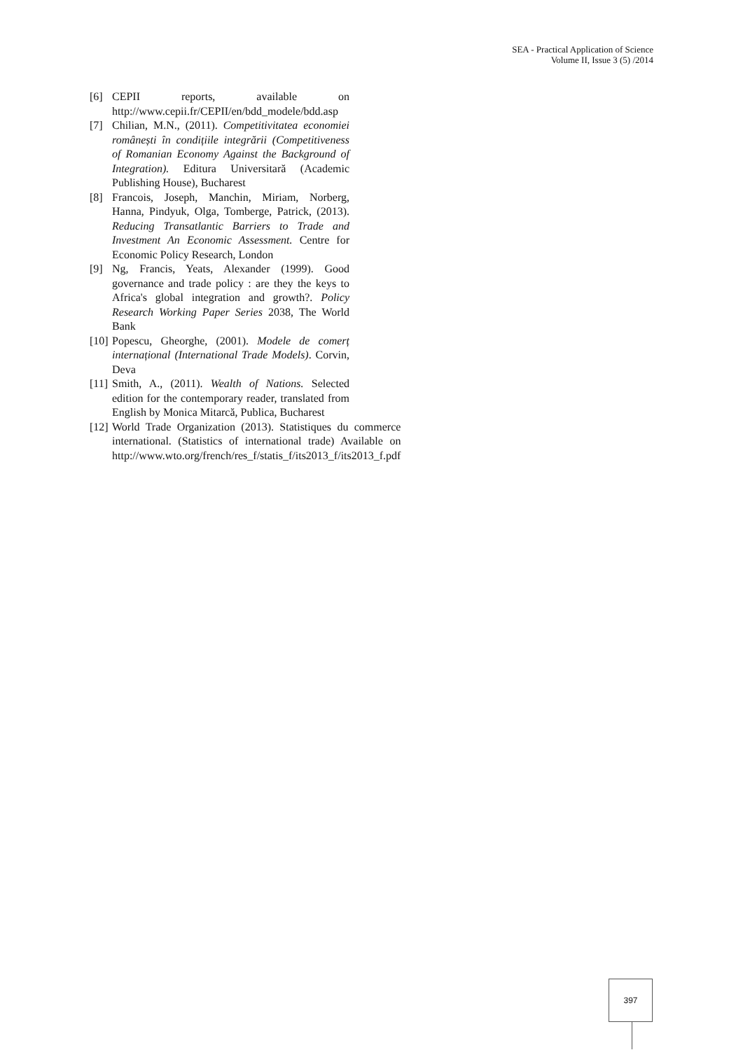SEA - Practical Application of Science
Volume II, Issue 3 (5) /2014
[6] CEPII reports, available on http://www.cepii.fr/CEPII/en/bdd_modele/bdd.asp
[7] Chilian, M.N., (2011). Competitivitatea economiei românești în condițiile integrării (Competitiveness of Romanian Economy Against the Background of Integration). Editura Universitară (Academic Publishing House), Bucharest
[8] Francois, Joseph, Manchin, Miriam, Norberg, Hanna, Pindyuk, Olga, Tomberge, Patrick, (2013). Reducing Transatlantic Barriers to Trade and Investment An Economic Assessment. Centre for Economic Policy Research, London
[9] Ng, Francis, Yeats, Alexander (1999). Good governance and trade policy : are they the keys to Africa's global integration and growth?. Policy Research Working Paper Series 2038, The World Bank
[10] Popescu, Gheorghe, (2001). Modele de comerț internațional (International Trade Models). Corvin, Deva
[11] Smith, A., (2011). Wealth of Nations. Selected edition for the contemporary reader, translated from English by Monica Mitarcă, Publica, Bucharest
[12] World Trade Organization (2013). Statistiques du commerce international. (Statistics of international trade) Available on http://www.wto.org/french/res_f/statis_f/its2013_f/its2013_f.pdf
397